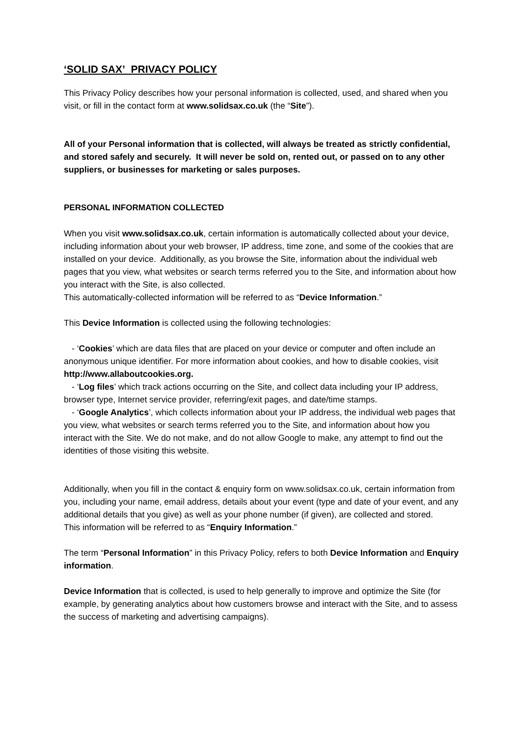‘SOLID SAX’ PRIVACY POLICY
This Privacy Policy describes how your personal information is collected, used, and shared when you visit, or fill in the contact form at www.solidsax.co.uk (the “Site”).
All of your Personal information that is collected, will always be treated as strictly confidential, and stored safely and securely. It will never be sold on, rented out, or passed on to any other suppliers, or businesses for marketing or sales purposes.
PERSONAL INFORMATION COLLECTED
When you visit www.solidsax.co.uk, certain information is automatically collected about your device, including information about your web browser, IP address, time zone, and some of the cookies that are installed on your device. Additionally, as you browse the Site, information about the individual web pages that you view, what websites or search terms referred you to the Site, and information about how you interact with the Site, is also collected.
This automatically-collected information will be referred to as “Device Information.”
This Device Information is collected using the following technologies:
- ‘Cookies’ which are data files that are placed on your device or computer and often include an anonymous unique identifier. For more information about cookies, and how to disable cookies, visit http://www.allaboutcookies.org.
- ‘Log files’ which track actions occurring on the Site, and collect data including your IP address, browser type, Internet service provider, referring/exit pages, and date/time stamps.
- ‘Google Analytics’, which collects information about your IP address, the individual web pages that you view, what websites or search terms referred you to the Site, and information about how you interact with the Site. We do not make, and do not allow Google to make, any attempt to find out the identities of those visiting this website.
Additionally, when you fill in the contact & enquiry form on www.solidsax.co.uk, certain information from you, including your name, email address, details about your event (type and date of your event, and any additional details that you give) as well as your phone number (if given), are collected and stored.
This information will be referred to as “Enquiry Information.”
The term “Personal Information” in this Privacy Policy, refers to both Device Information and Enquiry information.
Device Information that is collected, is used to help generally to improve and optimize the Site (for example, by generating analytics about how customers browse and interact with the Site, and to assess the success of marketing and advertising campaigns).